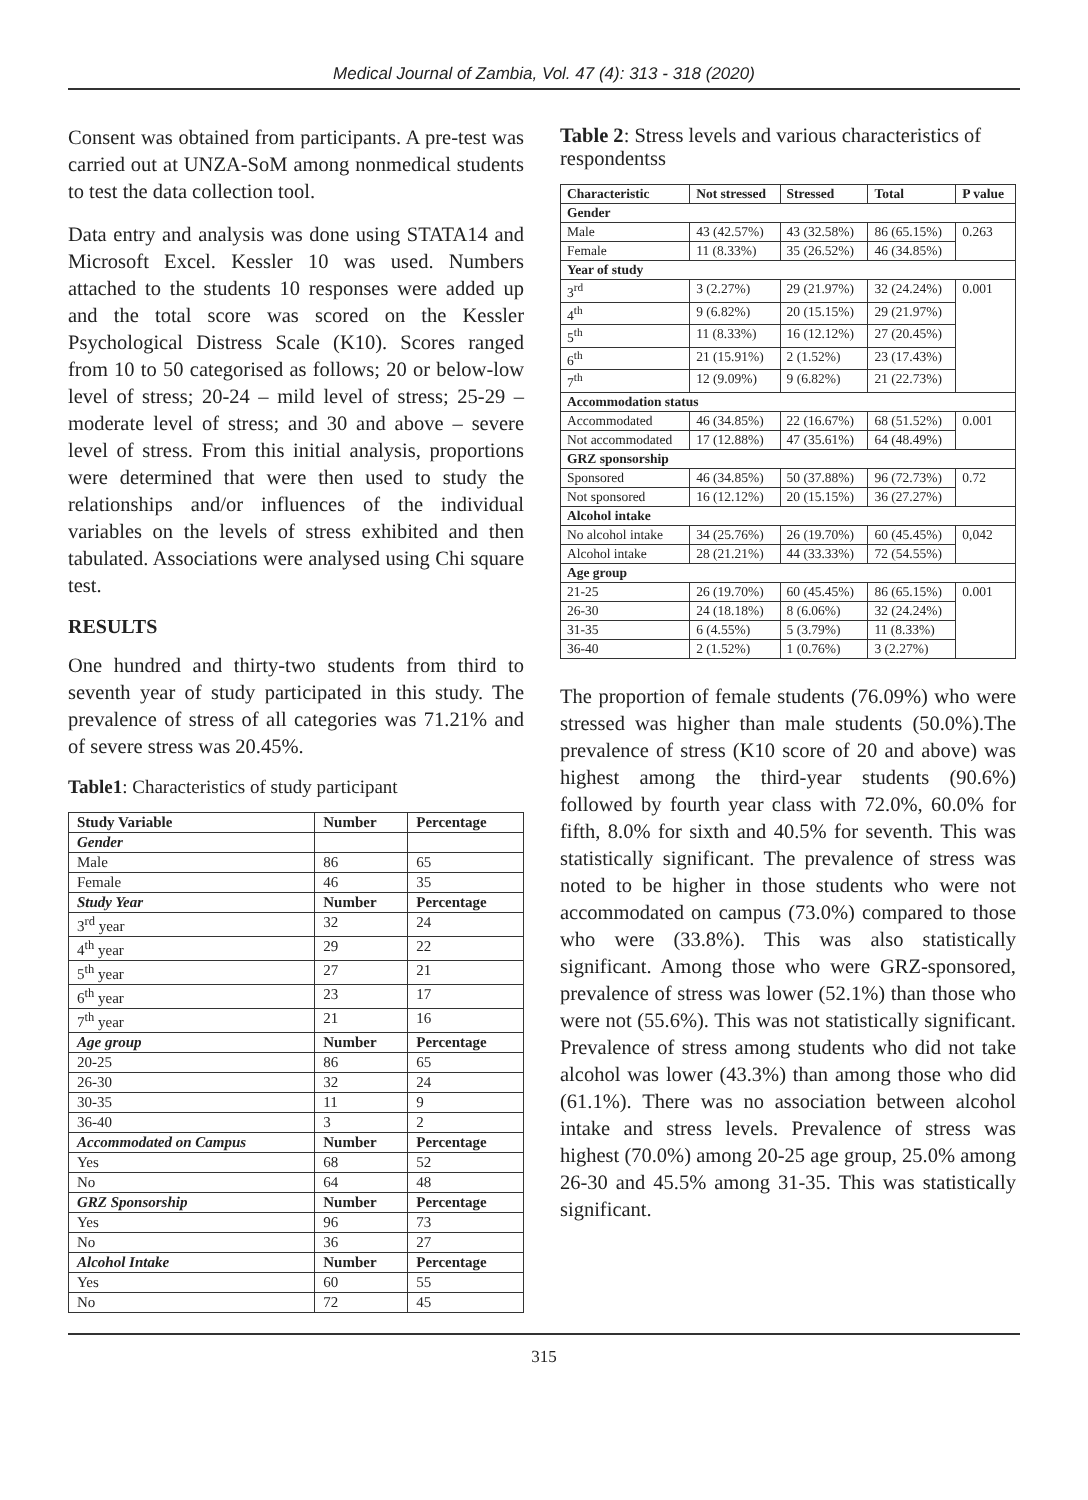Medical Journal of Zambia, Vol. 47 (4): 313 - 318 (2020)
Consent was obtained from participants. A pre-test was carried out at UNZA-SoM among nonmedical students to test the data collection tool.
Data entry and analysis was done using STATA14 and Microsoft Excel. Kessler 10 was used. Numbers attached to the students 10 responses were added up and the total score was scored on the Kessler Psychological Distress Scale (K10). Scores ranged from 10 to 50 categorised as follows; 20 or below-low level of stress; 20-24 – mild level of stress; 25-29 – moderate level of stress; and 30 and above – severe level of stress. From this initial analysis, proportions were determined that were then used to study the relationships and/or influences of the individual variables on the levels of stress exhibited and then tabulated. Associations were analysed using Chi square test.
RESULTS
One hundred and thirty-two students from third to seventh year of study participated in this study. The prevalence of stress of all categories was 71.21% and of severe stress was 20.45%.
Table1: Characteristics of study participant
| Study Variable | Number | Percentage |
| --- | --- | --- |
| Gender | | |
| Male | 86 | 65 |
| Female | 46 | 35 |
| Study Year | Number | Percentage |
| 3<sup>rd</sup> year | 32 | 24 |
| 4<sup>th</sup> year | 29 | 22 |
| 5<sup>th</sup> year | 27 | 21 |
| 6<sup>th</sup> year | 23 | 17 |
| 7<sup>th</sup> year | 21 | 16 |
| Age group | Number | Percentage |
| 20-25 | 86 | 65 |
| 26-30 | 32 | 24 |
| 30-35 | 11 | 9 |
| 36-40 | 3 | 2 |
| Accommodated on Campus | Number | Percentage |
| Yes | 68 | 52 |
| No | 64 | 48 |
| GRZ Sponsorship | Number | Percentage |
| Yes | 96 | 73 |
| No | 36 | 27 |
| Alcohol Intake | Number | Percentage |
| Yes | 60 | 55 |
| No | 72 | 45 |
Table 2: Stress levels and various characteristics of respondentss
| Characteristic | Not stressed | Stressed | Total | P value |
| --- | --- | --- | --- | --- |
| Gender | | | | |
| Male | 43 (42.57%) | 43 (32.58%) | 86 (65.15%) | 0.263 |
| Female | 11 (8.33%) | 35 (26.52%) | 46 (34.85%) | |
| Year of study | | | | |
| 3<sup>rd</sup> | 3 (2.27%) | 29 (21.97%) | 32 (24.24%) | 0.001 |
| 4<sup>th</sup> | 9 (6.82%) | 20 (15.15%) | 29 (21.97%) | |
| 5<sup>th</sup> | 11 (8.33%) | 16 (12.12%) | 27 (20.45%) | |
| 6<sup>th</sup> | 21 (15.91%) | 2 (1.52%) | 23 (17.43%) | |
| 7<sup>th</sup> | 12 (9.09%) | 9 (6.82%) | 21 (22.73%) | |
| Accommodation status | | | | |
| Accommodated | 46 (34.85%) | 22 (16.67%) | 68 (51.52%) | 0.001 |
| Not accommodated | 17 (12.88%) | 47 (35.61%) | 64 (48.49%) | |
| GRZ sponsorship | | | | |
| Sponsored | 46 (34.85%) | 50 (37.88%) | 96 (72.73%) | 0.72 |
| Not sponsored | 16 (12.12%) | 20 (15.15%) | 36 (27.27%) | |
| Alcohol intake | | | | |
| No alcohol intake | 34 (25.76%) | 26 (19.70%) | 60 (45.45%) | 0,042 |
| Alcohol intake | 28 (21.21%) | 44 (33.33%) | 72 (54.55%) | |
| Age group | | | | |
| 21-25 | 26 (19.70%) | 60 (45.45%) | 86 (65.15%) | 0.001 |
| 26-30 | 24 (18.18%) | 8 (6.06%) | 32 (24.24%) | |
| 31-35 | 6 (4.55%) | 5 (3.79%) | 11 (8.33%) | |
| 36-40 | 2 (1.52%) | 1 (0.76%) | 3 (2.27%) | |
The proportion of female students (76.09%) who were stressed was higher than male students (50.0%).The prevalence of stress (K10 score of 20 and above) was highest among the third-year students (90.6%) followed by fourth year class with 72.0%, 60.0% for fifth, 8.0% for sixth and 40.5% for seventh. This was statistically significant. The prevalence of stress was noted to be higher in those students who were not accommodated on campus (73.0%) compared to those who were (33.8%). This was also statistically significant. Among those who were GRZ-sponsored, prevalence of stress was lower (52.1%) than those who were not (55.6%). This was not statistically significant. Prevalence of stress among students who did not take alcohol was lower (43.3%) than among those who did (61.1%). There was no association between alcohol intake and stress levels. Prevalence of stress was highest (70.0%) among 20-25 age group, 25.0% among 26-30 and 45.5% among 31-35. This was statistically significant.
315